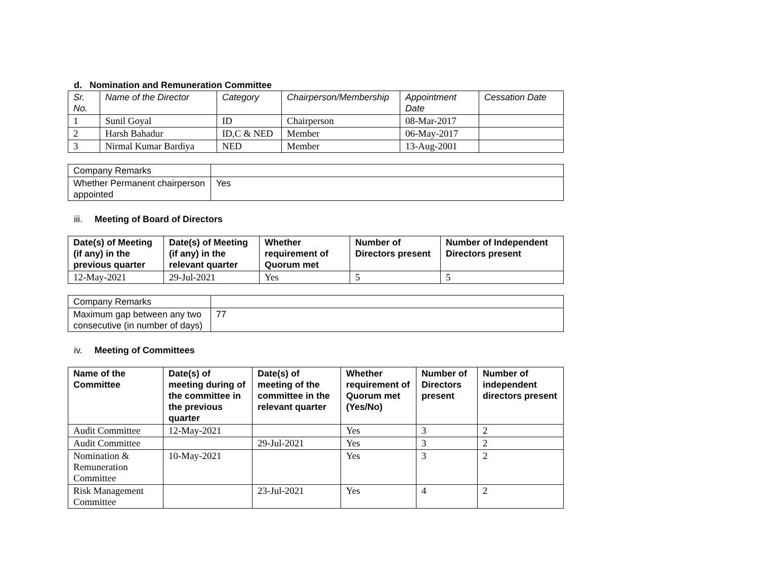d. Nomination and Remuneration Committee
| Sr. No. | Name of the Director | Category | Chairperson/Membership | Appointment Date | Cessation Date |
| --- | --- | --- | --- | --- | --- |
| 1 | Sunil Goyal | ID | Chairperson | 08-Mar-2017 | |
| 2 | Harsh Bahadur | ID,C & NED | Member | 06-May-2017 | |
| 3 | Nirmal Kumar Bardiya | NED | Member | 13-Aug-2001 | |
| Company Remarks | |
| Whether Permanent chairperson appointed | Yes |
iii. Meeting of Board of Directors
| Date(s) of Meeting (if any) in the previous quarter | Date(s) of Meeting (if any) in the relevant quarter | Whether requirement of Quorum met | Number of Directors present | Number of Independent Directors present |
| --- | --- | --- | --- | --- |
| 12-May-2021 | 29-Jul-2021 | Yes | 5 | 5 |
| Company Remarks | |
| Maximum gap between any two consecutive (in number of days) | 77 |
iv. Meeting of Committees
| Name of the Committee | Date(s) of meeting during of the committee in the previous quarter | Date(s) of meeting of the committee in the relevant quarter | Whether requirement of Quorum met (Yes/No) | Number of Directors present | Number of independent directors present |
| --- | --- | --- | --- | --- | --- |
| Audit Committee | 12-May-2021 | | Yes | 3 | 2 |
| Audit Committee | | 29-Jul-2021 | Yes | 3 | 2 |
| Nomination & Remuneration Committee | 10-May-2021 | | Yes | 3 | 2 |
| Risk Management Committee | | 23-Jul-2021 | Yes | 4 | 2 |